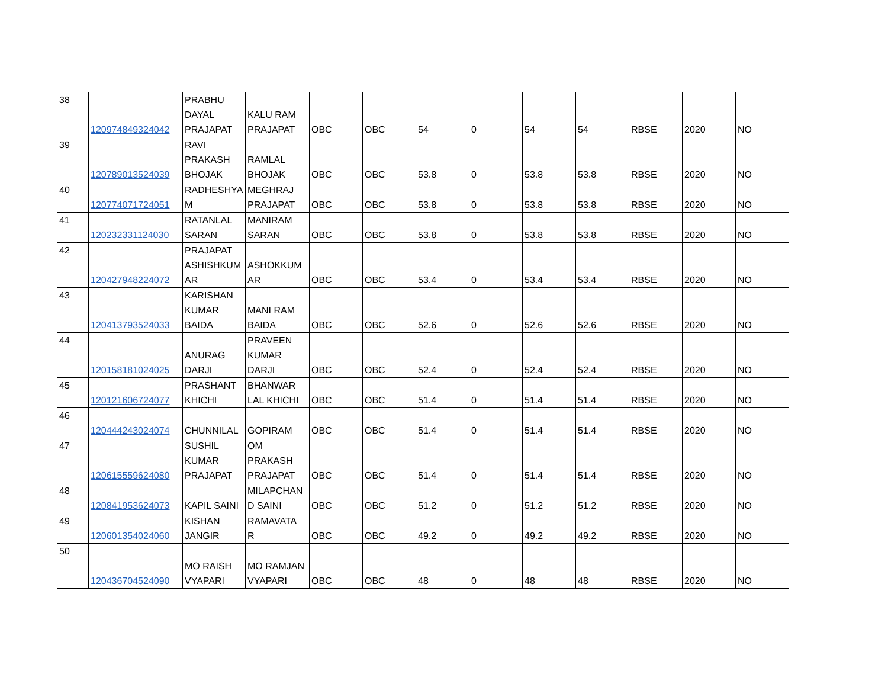| 38 | 120974849324042 | PRABHU DAYAL PRAJAPAT | KALU RAM PRAJAPAT | OBC | OBC | 54 | 0 | 54 | 54 | RBSE | 2020 | NO |
| 39 | 120789013524039 | RAVI PRAKASH BHOJAK | RAMLAL BHOJAK | OBC | OBC | 53.8 | 0 | 53.8 | 53.8 | RBSE | 2020 | NO |
| 40 | 120774071724051 | RADHESHYA M | MEGHRAJ PRAJAPAT | OBC | OBC | 53.8 | 0 | 53.8 | 53.8 | RBSE | 2020 | NO |
| 41 | 120232331124030 | RATANLAL SARAN | MANIRAM SARAN | OBC | OBC | 53.8 | 0 | 53.8 | 53.8 | RBSE | 2020 | NO |
| 42 | 120427948224072 | PRAJAPAT ASHISHKUM AR | ASHOKKUM AR | OBC | OBC | 53.4 | 0 | 53.4 | 53.4 | RBSE | 2020 | NO |
| 43 | 120413793524033 | KARISHAN KUMAR BAIDA | MANI RAM BAIDA | OBC | OBC | 52.6 | 0 | 52.6 | 52.6 | RBSE | 2020 | NO |
| 44 | 120158181024025 | ANURAG DARJI | PRAVEEN KUMAR DARJI | OBC | OBC | 52.4 | 0 | 52.4 | 52.4 | RBSE | 2020 | NO |
| 45 | 120121606724077 | PRASHANT KHICHI | BHANWAR LAL KHICHI | OBC | OBC | 51.4 | 0 | 51.4 | 51.4 | RBSE | 2020 | NO |
| 46 | 120444243024074 | CHUNNILAL | GOPIRAM | OBC | OBC | 51.4 | 0 | 51.4 | 51.4 | RBSE | 2020 | NO |
| 47 | 120615559624080 | SUSHIL KUMAR PRAJAPAT | OM PRAKASH PRAJAPAT | OBC | OBC | 51.4 | 0 | 51.4 | 51.4 | RBSE | 2020 | NO |
| 48 | 120841953624073 | KAPIL SAINI | MILAPCHAN D SAINI | OBC | OBC | 51.2 | 0 | 51.2 | 51.2 | RBSE | 2020 | NO |
| 49 | 120601354024060 | KISHAN JANGIR | RAMAVATA R | OBC | OBC | 49.2 | 0 | 49.2 | 49.2 | RBSE | 2020 | NO |
| 50 | 120436704524090 | MO RAISH VYAPARI | MO RAMJAN VYAPARI | OBC | OBC | 48 | 0 | 48 | 48 | RBSE | 2020 | NO |